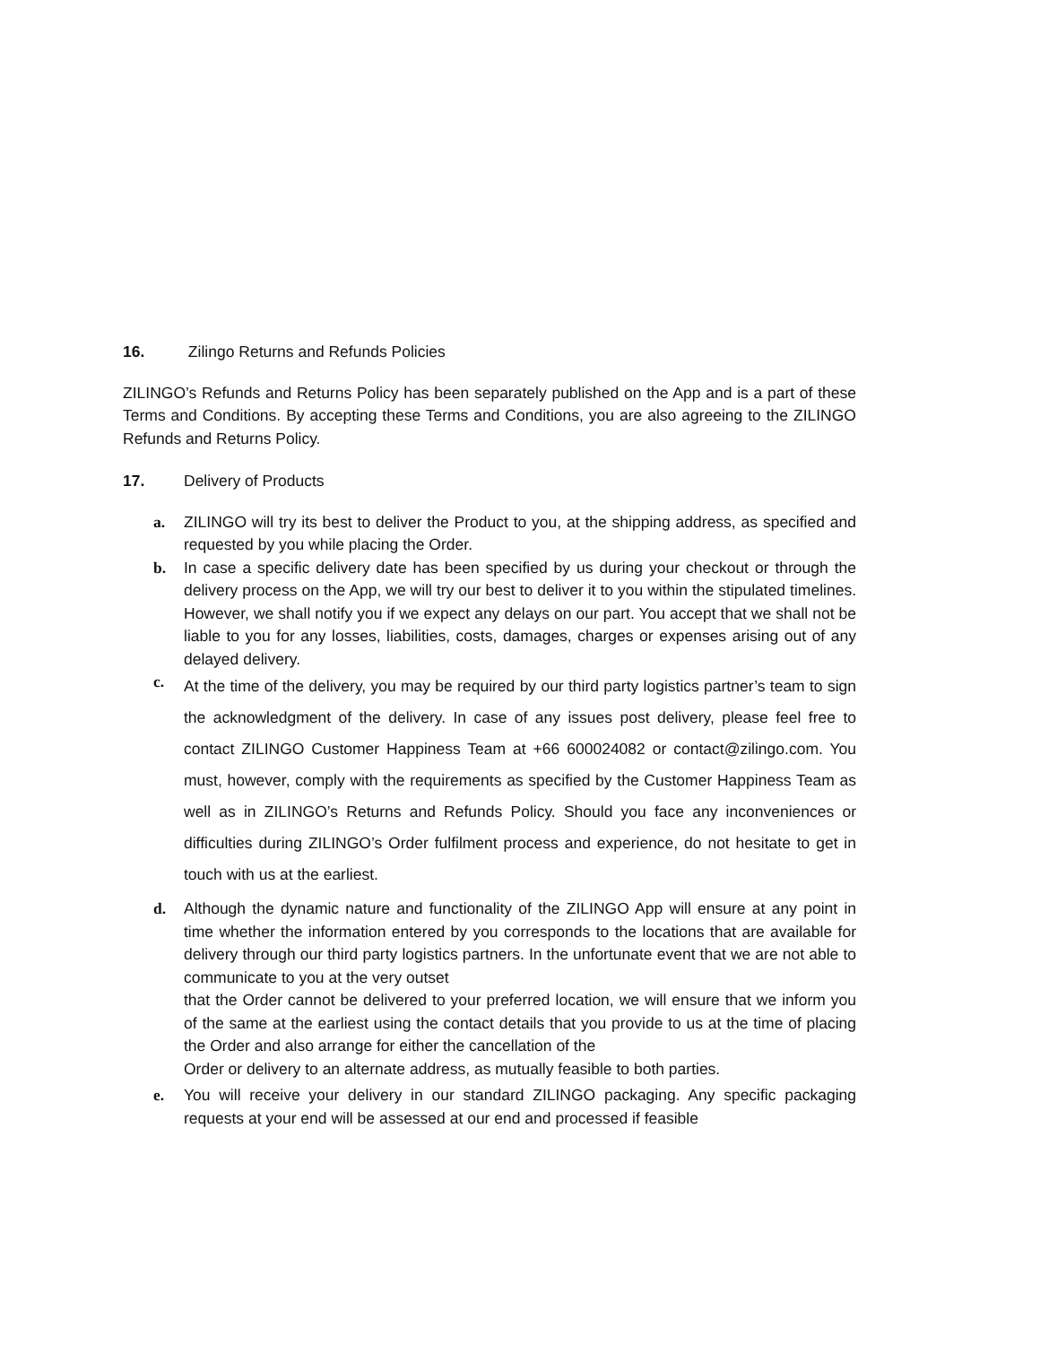16. Zilingo Returns and Refunds Policies
ZILINGO’s Refunds and Returns Policy has been separately published on the App and is a part of these Terms and Conditions. By accepting these Terms and Conditions, you are also agreeing to the ZILINGO Refunds and Returns Policy.
17. Delivery of Products
a. ZILINGO will try its best to deliver the Product to you, at the shipping address, as specified and requested by you while placing the Order.
b. In case a specific delivery date has been specified by us during your checkout or through the delivery process on the App, we will try our best to deliver it to you within the stipulated timelines. However, we shall notify you if we expect any delays on our part. You accept that we shall not be liable to you for any losses, liabilities, costs, damages, charges or expenses arising out of any delayed delivery.
c. At the time of the delivery, you may be required by our third party logistics partner’s team to sign the acknowledgment of the delivery. In case of any issues post delivery, please feel free to contact ZILINGO Customer Happiness Team at +66 600024082 or contact@zilingo.com. You must, however, comply with the requirements as specified by the Customer Happiness Team as well as in ZILINGO’s Returns and Refunds Policy. Should you face any inconveniences or difficulties during ZILINGO’s Order fulfilment process and experience, do not hesitate to get in touch with us at the earliest.
d. Although the dynamic nature and functionality of the ZILINGO App will ensure at any point in time whether the information entered by you corresponds to the locations that are available for delivery through our third party logistics partners. In the unfortunate event that we are not able to communicate to you at the very outset
that the Order cannot be delivered to your preferred location, we will ensure that we inform you of the same at the earliest using the contact details that you provide to us at the time of placing the Order and also arrange for either the cancellation of the
Order or delivery to an alternate address, as mutually feasible to both parties.
e. You will receive your delivery in our standard ZILINGO packaging. Any specific packaging requests at your end will be assessed at our end and processed if feasible